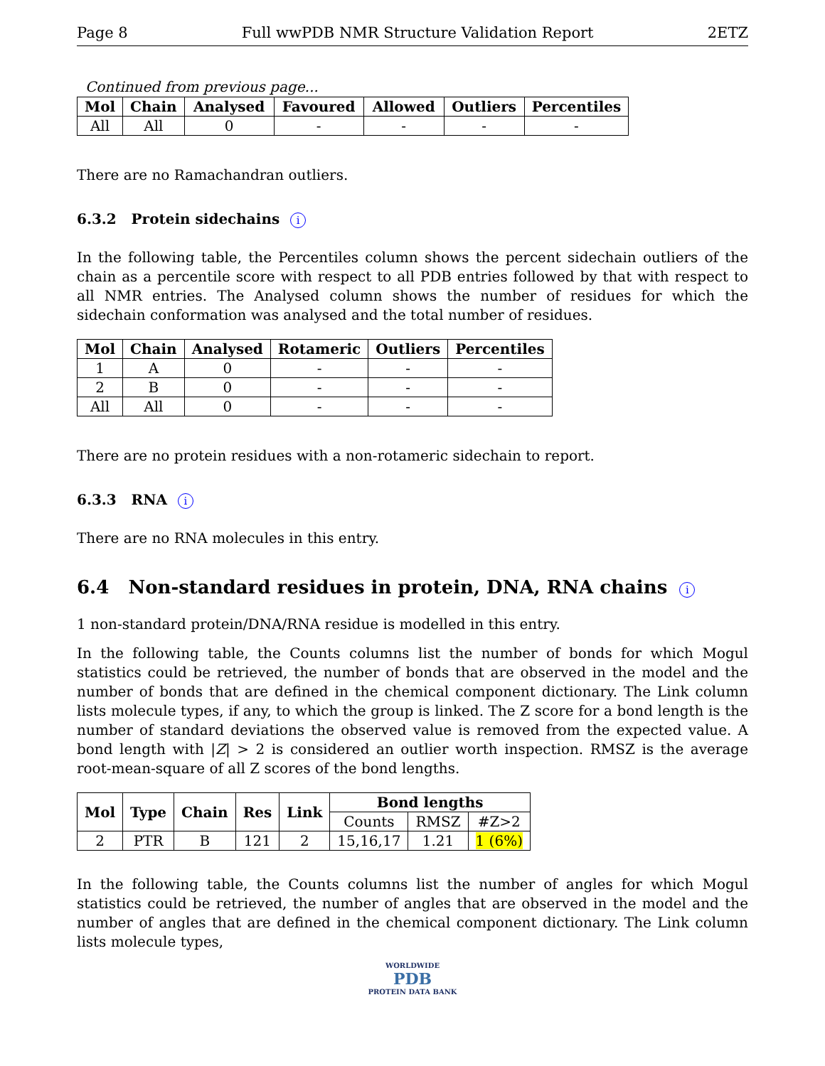Page 8 Full wwPDB NMR Structure Validation Report 2ETZ
Continued from previous page...
| Mol | Chain | Analysed | Favoured | Allowed | Outliers | Percentiles |
| --- | --- | --- | --- | --- | --- | --- |
| All | All | 0 | - | - | - | - |
There are no Ramachandran outliers.
6.3.2 Protein sidechains i
In the following table, the Percentiles column shows the percent sidechain outliers of the chain as a percentile score with respect to all PDB entries followed by that with respect to all NMR entries. The Analysed column shows the number of residues for which the sidechain conformation was analysed and the total number of residues.
| Mol | Chain | Analysed | Rotameric | Outliers | Percentiles |
| --- | --- | --- | --- | --- | --- |
| 1 | A | 0 | - | - | - |
| 2 | B | 0 | - | - | - |
| All | All | 0 | - | - | - |
There are no protein residues with a non-rotameric sidechain to report.
6.3.3 RNA i
There are no RNA molecules in this entry.
6.4 Non-standard residues in protein, DNA, RNA chains i
1 non-standard protein/DNA/RNA residue is modelled in this entry.
In the following table, the Counts columns list the number of bonds for which Mogul statistics could be retrieved, the number of bonds that are observed in the model and the number of bonds that are defined in the chemical component dictionary. The Link column lists molecule types, if any, to which the group is linked. The Z score for a bond length is the number of standard deviations the observed value is removed from the expected value. A bond length with |Z| > 2 is considered an outlier worth inspection. RMSZ is the average root-mean-square of all Z scores of the bond lengths.
| Mol | Type | Chain | Res | Link | Bond lengths | | |
| --- | --- | --- | --- | --- | --- | --- | --- |
| | | | | | Counts | RMSZ | #Z>2 |
| 2 | PTR | B | 121 | 2 | 15,16,17 | 1.21 | 1 (6%) |
In the following table, the Counts columns list the number of angles for which Mogul statistics could be retrieved, the number of angles that are observed in the model and the number of angles that are defined in the chemical component dictionary. The Link column lists molecule types,
WORLDWIDE
PDB
PROTEIN DATA BANK